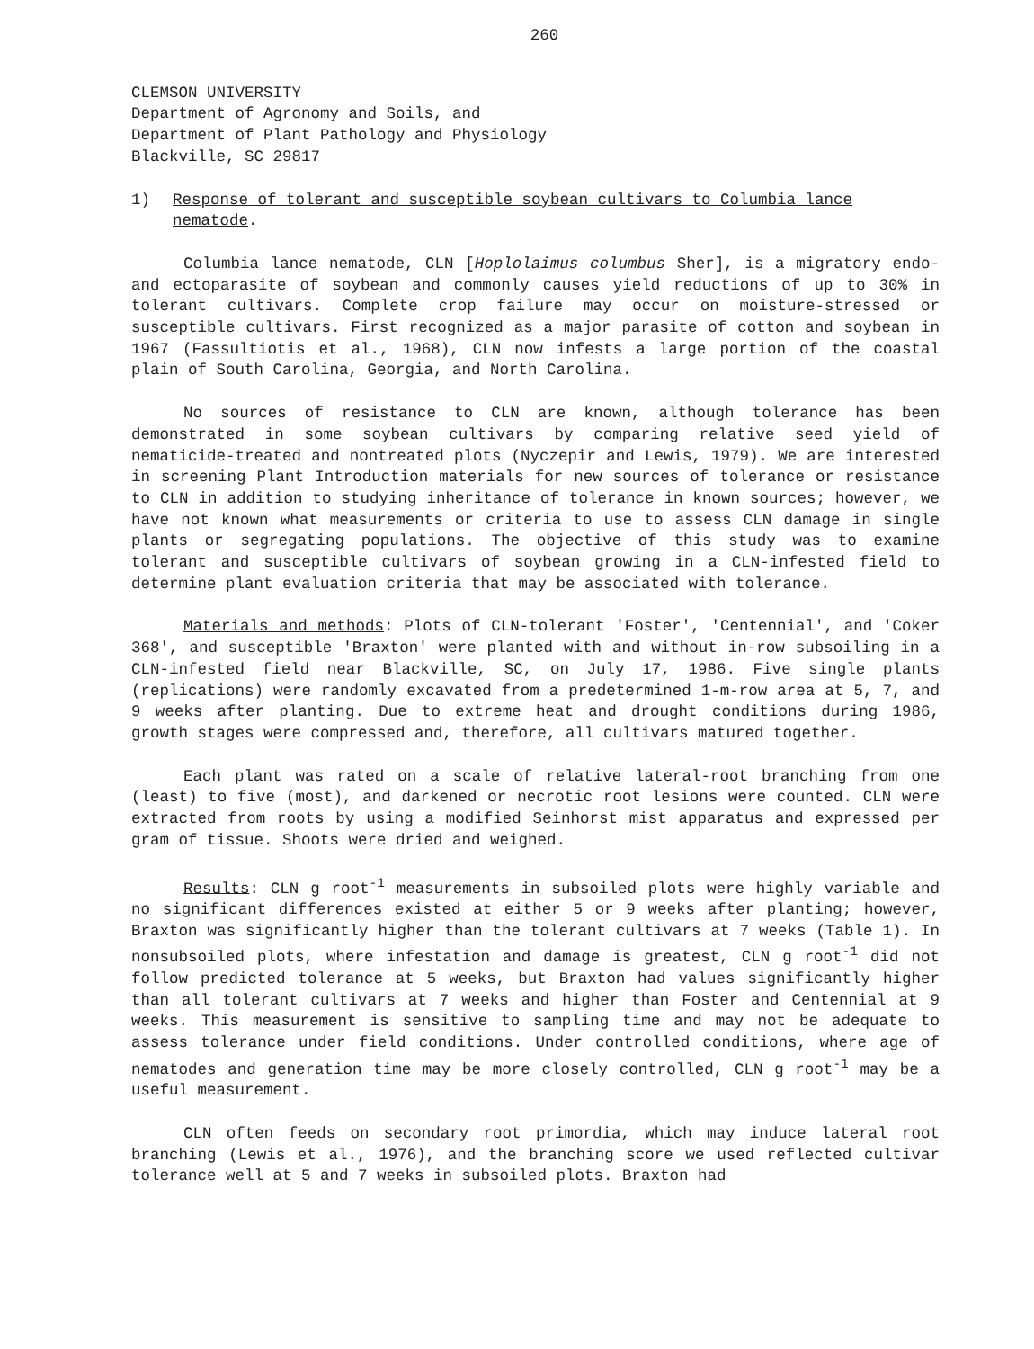260
CLEMSON UNIVERSITY
Department of Agronomy and Soils, and
Department of Plant Pathology and Physiology
Blackville, SC 29817
1) Response of tolerant and susceptible soybean cultivars to Columbia lance nematode.
Columbia lance nematode, CLN [Hoplolaimus columbus Sher], is a migratory endo- and ectoparasite of soybean and commonly causes yield reductions of up to 30% in tolerant cultivars. Complete crop failure may occur on moisture-stressed or susceptible cultivars. First recognized as a major parasite of cotton and soybean in 1967 (Fassultiotis et al., 1968), CLN now infests a large portion of the coastal plain of South Carolina, Georgia, and North Carolina.
No sources of resistance to CLN are known, although tolerance has been demonstrated in some soybean cultivars by comparing relative seed yield of nematicide-treated and nontreated plots (Nyczepir and Lewis, 1979). We are interested in screening Plant Introduction materials for new sources of tolerance or resistance to CLN in addition to studying inheritance of tolerance in known sources; however, we have not known what measurements or criteria to use to assess CLN damage in single plants or segregating populations. The objective of this study was to examine tolerant and susceptible cultivars of soybean growing in a CLN-infested field to determine plant evaluation criteria that may be associated with tolerance.
Materials and methods: Plots of CLN-tolerant 'Foster', 'Centennial', and 'Coker 368', and susceptible 'Braxton' were planted with and without in-row subsoiling in a CLN-infested field near Blackville, SC, on July 17, 1986. Five single plants (replications) were randomly excavated from a predetermined 1-m-row area at 5, 7, and 9 weeks after planting. Due to extreme heat and drought conditions during 1986, growth stages were compressed and, therefore, all cultivars matured together.
Each plant was rated on a scale of relative lateral-root branching from one (least) to five (most), and darkened or necrotic root lesions were counted. CLN were extracted from roots by using a modified Seinhorst mist apparatus and expressed per gram of tissue. Shoots were dried and weighed.
Results: CLN g root<sup>-1</sup> measurements in subsoiled plots were highly variable and no significant differences existed at either 5 or 9 weeks after planting; however, Braxton was significantly higher than the tolerant cultivars at 7 weeks (Table 1). In nonsubsoiled plots, where infestation and damage is greatest, CLN g root<sup>-1</sup> did not follow predicted tolerance at 5 weeks, but Braxton had values significantly higher than all tolerant cultivars at 7 weeks and higher than Foster and Centennial at 9 weeks. This measurement is sensitive to sampling time and may not be adequate to assess tolerance under field conditions. Under controlled conditions, where age of nematodes and generation time may be more closely controlled, CLN g root<sup>-1</sup> may be a useful measurement.
CLN often feeds on secondary root primordia, which may induce lateral root branching (Lewis et al., 1976), and the branching score we used reflected cultivar tolerance well at 5 and 7 weeks in subsoiled plots. Braxton had